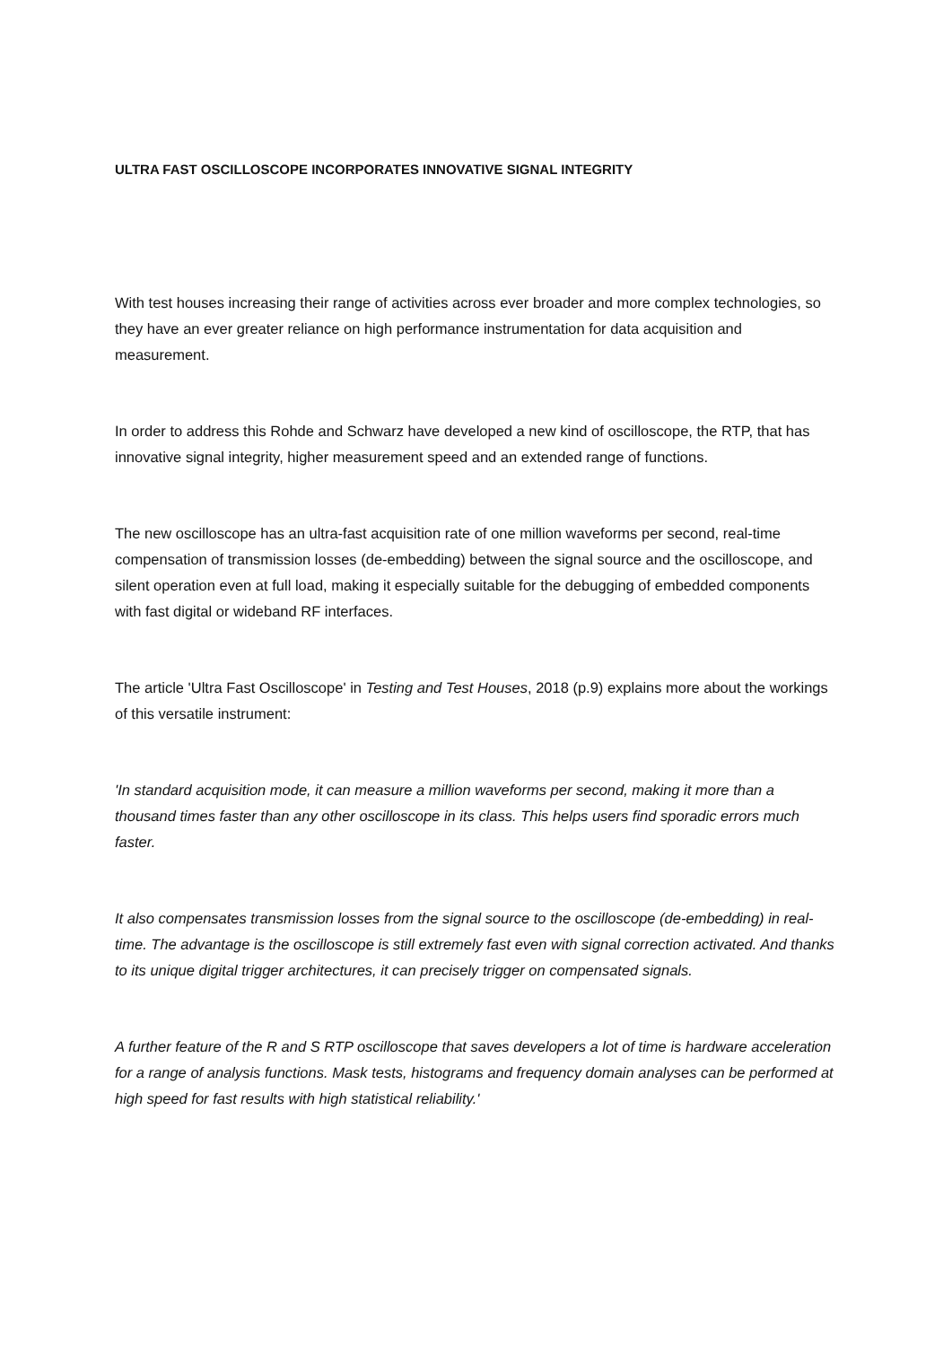ULTRA FAST OSCILLOSCOPE INCORPORATES INNOVATIVE SIGNAL INTEGRITY
With test houses increasing their range of activities across ever broader and more complex technologies, so they have an ever greater reliance on high performance instrumentation for data acquisition and measurement.
In order to address this Rohde and Schwarz have developed a new kind of oscilloscope, the RTP, that has innovative signal integrity, higher measurement speed and an extended range of functions.
The new oscilloscope has an ultra-fast acquisition rate of one million waveforms per second, real-time compensation of transmission losses (de-embedding) between the signal source and the oscilloscope, and silent operation even at full load, making it especially suitable for the debugging of embedded components with fast digital or wideband RF interfaces.
The article 'Ultra Fast Oscilloscope' in Testing and Test Houses, 2018 (p.9) explains more about the workings of this versatile instrument:
'In standard acquisition mode, it can measure a million waveforms per second, making it more than a thousand times faster than any other oscilloscope in its class. This helps users find sporadic errors much faster.
It also compensates transmission losses from the signal source to the oscilloscope (de-embedding) in real-time. The advantage is the oscilloscope is still extremely fast even with signal correction activated. And thanks to its unique digital trigger architectures, it can precisely trigger on compensated signals.
A further feature of the R and S RTP oscilloscope that saves developers a lot of time is hardware acceleration for a range of analysis functions. Mask tests, histograms and frequency domain analyses can be performed at high speed for fast results with high statistical reliability.'